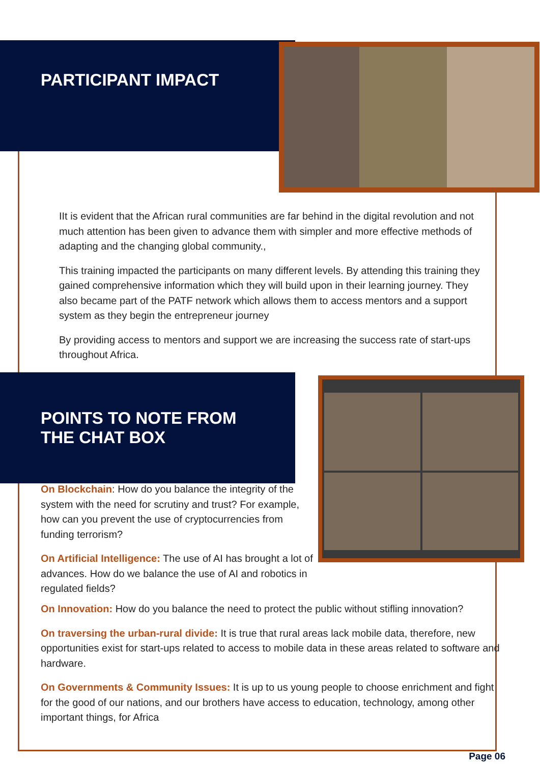PARTICIPANT IMPACT
IIt is evident that the African rural communities are far behind in the digital revolution and not much attention has been given to advance them with simpler and more effective methods of adapting and the changing global community.,
This training impacted the participants on many different levels. By attending this training they gained comprehensive information which they will build upon in their learning journey. They also became part of the PATF network which allows them to access mentors and a support system as they begin the entrepreneur journey
By providing access to mentors and support we are increasing the success rate of start-ups throughout Africa.
POINTS TO NOTE FROM
THE CHAT BOX
On Blockchain: How do you balance the integrity of the system with the need for scrutiny and trust? For example, how can you prevent the use of cryptocurrencies from funding terrorism?
On Artificial Intelligence: The use of AI has brought a lot of advances. How do we balance the use of AI and robotics in regulated fields?
On Innovation: How do you balance the need to protect the public without stifling innovation?
On traversing the urban-rural divide: It is true that rural areas lack mobile data, therefore, new opportunities exist for start-ups related to access to mobile data in these areas related to software and hardware.
On Governments & Community Issues: It is up to us young people to choose enrichment and fight for the good of our nations, and our brothers have access to education, technology, among other important things, for Africa
Page 06